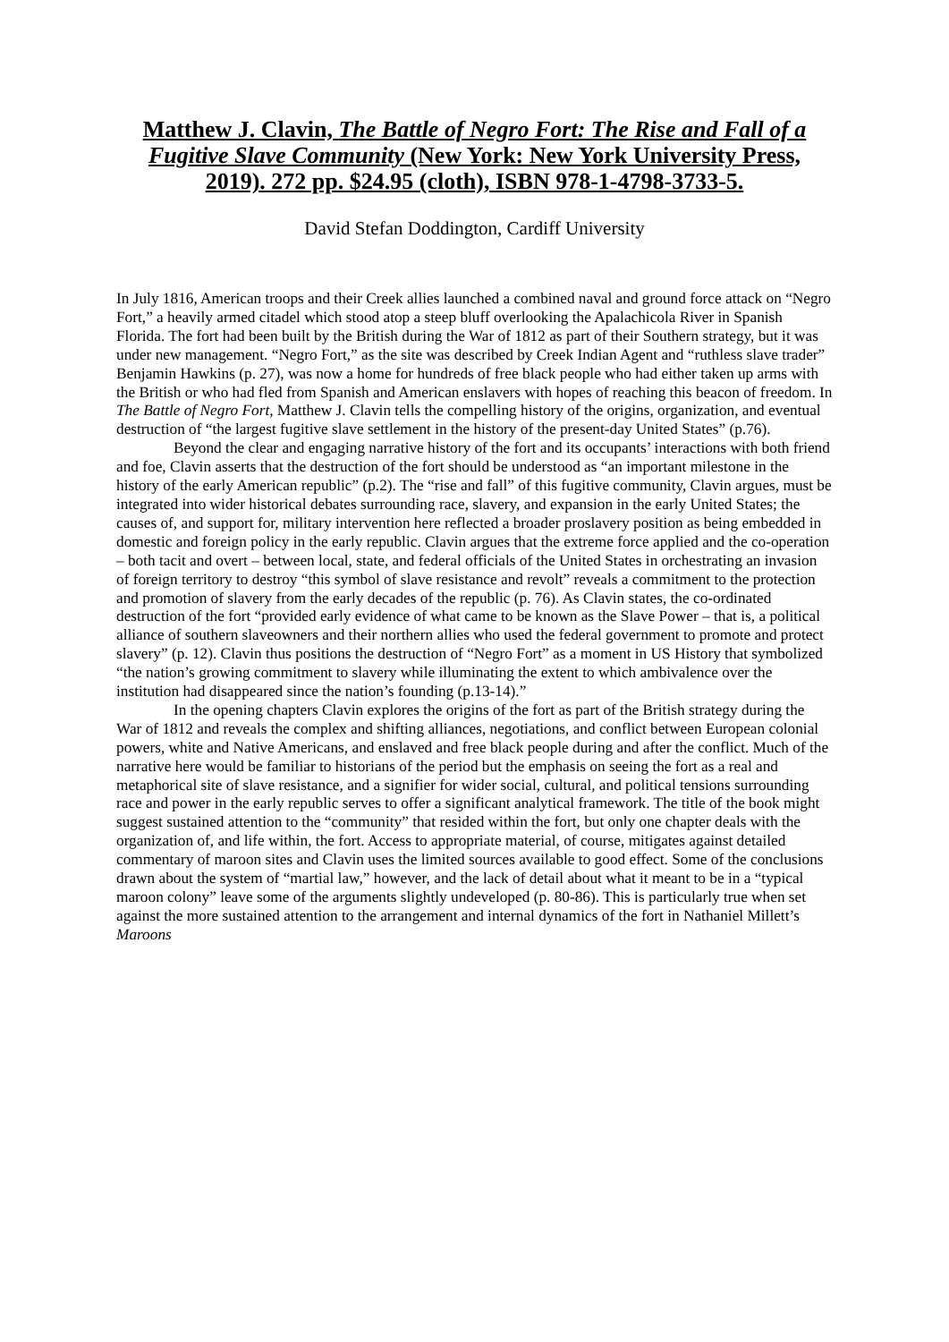Matthew J. Clavin, The Battle of Negro Fort: The Rise and Fall of a Fugitive Slave Community (New York: New York University Press, 2019). 272 pp. $24.95 (cloth), ISBN 978-1-4798-3733-5.
David Stefan Doddington, Cardiff University
In July 1816, American troops and their Creek allies launched a combined naval and ground force attack on “Negro Fort,” a heavily armed citadel which stood atop a steep bluff overlooking the Apalachicola River in Spanish Florida. The fort had been built by the British during the War of 1812 as part of their Southern strategy, but it was under new management. “Negro Fort,” as the site was described by Creek Indian Agent and “ruthless slave trader” Benjamin Hawkins (p. 27), was now a home for hundreds of free black people who had either taken up arms with the British or who had fled from Spanish and American enslavers with hopes of reaching this beacon of freedom. In The Battle of Negro Fort, Matthew J. Clavin tells the compelling history of the origins, organization, and eventual destruction of “the largest fugitive slave settlement in the history of the present-day United States” (p.76).
Beyond the clear and engaging narrative history of the fort and its occupants’ interactions with both friend and foe, Clavin asserts that the destruction of the fort should be understood as “an important milestone in the history of the early American republic” (p.2). The “rise and fall” of this fugitive community, Clavin argues, must be integrated into wider historical debates surrounding race, slavery, and expansion in the early United States; the causes of, and support for, military intervention here reflected a broader proslavery position as being embedded in domestic and foreign policy in the early republic. Clavin argues that the extreme force applied and the co-operation – both tacit and overt – between local, state, and federal officials of the United States in orchestrating an invasion of foreign territory to destroy “this symbol of slave resistance and revolt” reveals a commitment to the protection and promotion of slavery from the early decades of the republic (p. 76). As Clavin states, the co-ordinated destruction of the fort “provided early evidence of what came to be known as the Slave Power – that is, a political alliance of southern slaveowners and their northern allies who used the federal government to promote and protect slavery” (p. 12). Clavin thus positions the destruction of “Negro Fort” as a moment in US History that symbolized “the nation’s growing commitment to slavery while illuminating the extent to which ambivalence over the institution had disappeared since the nation’s founding (p.13-14).”
In the opening chapters Clavin explores the origins of the fort as part of the British strategy during the War of 1812 and reveals the complex and shifting alliances, negotiations, and conflict between European colonial powers, white and Native Americans, and enslaved and free black people during and after the conflict. Much of the narrative here would be familiar to historians of the period but the emphasis on seeing the fort as a real and metaphorical site of slave resistance, and a signifier for wider social, cultural, and political tensions surrounding race and power in the early republic serves to offer a significant analytical framework. The title of the book might suggest sustained attention to the “community” that resided within the fort, but only one chapter deals with the organization of, and life within, the fort. Access to appropriate material, of course, mitigates against detailed commentary of maroon sites and Clavin uses the limited sources available to good effect. Some of the conclusions drawn about the system of “martial law,” however, and the lack of detail about what it meant to be in a “typical maroon colony” leave some of the arguments slightly undeveloped (p. 80-86). This is particularly true when set against the more sustained attention to the arrangement and internal dynamics of the fort in Nathaniel Millett’s Maroons